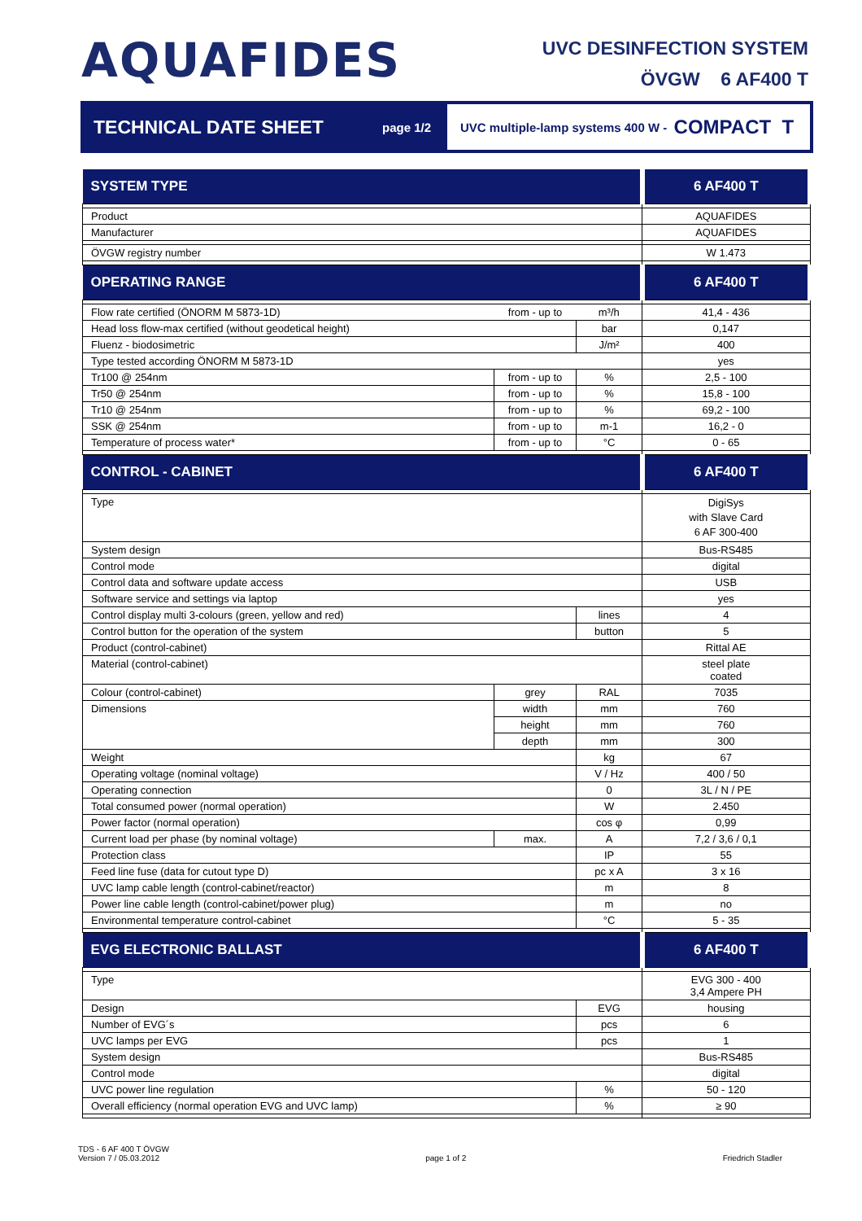AQUAFIDES
UVC DESINFECTION SYSTEM
ÖVGW 6 AF400 T
TECHNICAL DATE SHEET
page 1/2
UVC multiple-lamp systems 400 W - COMPACT T
| SYSTEM TYPE | | | 6 AF400 T |
| Product | | | AQUAFIDES |
| Manufacturer | | | AQUAFIDES |
| ÖVGW registry number | | | W 1.473 |
| OPERATING RANGE | | | 6 AF400 T |
| Flow rate certified (ÖNORM M 5873-1D) | from - up to | m³/h | 41,4 - 436 |
| Head loss flow-max certified (without geodetical height) | | bar | 0,147 |
| Fluenz - biodosimetric | | J/m² | 400 |
| Type tested according ÖNORM M 5873-1D | | | yes |
| Tr100 @ 254nm | from - up to | % | 2,5 - 100 |
| Tr50 @ 254nm | from - up to | % | 15,8 - 100 |
| Tr10 @ 254nm | from - up to | % | 69,2 - 100 |
| SSK @ 254nm | from - up to | m-1 | 16,2 - 0 |
| Temperature of process water* | from - up to | °C | 0 - 65 |
| CONTROL - CABINET | | | 6 AF400 T |
| Type | | | DigiSys with Slave Card 6 AF 300-400 |
| System design | | | Bus-RS485 |
| Control mode | | | digital |
| Control data and software update access | | | USB |
| Software service and settings via laptop | | | yes |
| Control display multi 3-colours (green, yellow and red) | | lines | 4 |
| Control button for the operation of the system | | button | 5 |
| Product (control-cabinet) | | | Rittal AE |
| Material (control-cabinet) | | | steel plate coated |
| Colour (control-cabinet) | grey | RAL | 7035 |
| Dimensions | width | mm | 760 |
| | height | mm | 760 |
| | depth | mm | 300 |
| Weight | | kg | 67 |
| Operating voltage (nominal voltage) | | V / Hz | 400 / 50 |
| Operating connection | | 0 | 3L / N / PE |
| Total consumed power (normal operation) | | W | 2.450 |
| Power factor (normal operation) | | cos φ | 0,99 |
| Current load per phase (by nominal voltage) | max. | A | 7,2 / 3,6 / 0,1 |
| Protection class | | IP | 55 |
| Feed line fuse (data for cutout type D) | | pc x A | 3 x 16 |
| UVC lamp cable length (control-cabinet/reactor) | | m | 8 |
| Power line cable length (control-cabinet/power plug) | | m | no |
| Environmental temperature control-cabinet | | °C | 5 - 35 |
| EVG ELECTRONIC BALLAST | | | 6 AF400 T |
| Type | | | EVG 300 - 400 3,4 Ampere PH |
| Design | | EVG | housing |
| Number of EVG´s | | pcs | 6 |
| UVC lamps per EVG | | pcs | 1 |
| System design | | | Bus-RS485 |
| Control mode | | | digital |
| UVC power line regulation | | % | 50 - 120 |
| Overall efficiency (normal operation EVG and UVC lamp) | | % | ≥ 90 |
TDS - 6 AF 400 T ÖVGW
Version 7 / 05.03.2012
page 1 of 2
Friedrich Stadler